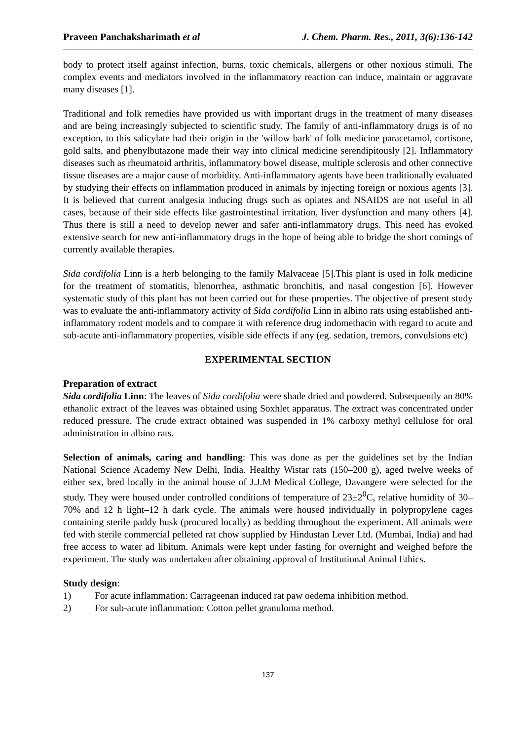Praveen Panchaksharimath et al J. Chem. Pharm. Res., 2011, 3(6):136-142
body to protect itself against infection, burns, toxic chemicals, allergens or other noxious stimuli. The complex events and mediators involved in the inflammatory reaction can induce, maintain or aggravate many diseases [1].
Traditional and folk remedies have provided us with important drugs in the treatment of many diseases and are being increasingly subjected to scientific study. The family of anti-inflammatory drugs is of no exception, to this salicylate had their origin in the 'willow bark' of folk medicine paracetamol, cortisone, gold salts, and phenylbutazone made their way into clinical medicine serendipitously [2]. Inflammatory diseases such as rheumatoid arthritis, inflammatory bowel disease, multiple sclerosis and other connective tissue diseases are a major cause of morbidity. Anti-inflammatory agents have been traditionally evaluated by studying their effects on inflammation produced in animals by injecting foreign or noxious agents [3]. It is believed that current analgesia inducing drugs such as opiates and NSAIDS are not useful in all cases, because of their side effects like gastrointestinal irritation, liver dysfunction and many others [4]. Thus there is still a need to develop newer and safer anti-inflammatory drugs. This need has evoked extensive search for new anti-inflammatory drugs in the hope of being able to bridge the short comings of currently available therapies.
Sida cordifolia Linn is a herb belonging to the family Malvaceae [5].This plant is used in folk medicine for the treatment of stomatitis, blenorrhea, asthmatic bronchitis, and nasal congestion [6]. However systematic study of this plant has not been carried out for these properties. The objective of present study was to evaluate the anti-inflammatory activity of Sida cordifolia Linn in albino rats using established anti-inflammatory rodent models and to compare it with reference drug indomethacin with regard to acute and sub-acute anti-inflammatory properties, visible side effects if any (eg. sedation, tremors, convulsions etc)
EXPERIMENTAL SECTION
Preparation of extract
Sida cordifolia Linn: The leaves of Sida cordifolia were shade dried and powdered. Subsequently an 80% ethanolic extract of the leaves was obtained using Soxhlet apparatus. The extract was concentrated under reduced pressure. The crude extract obtained was suspended in 1% carboxy methyl cellulose for oral administration in albino rats.
Selection of animals, caring and handling: This was done as per the guidelines set by the Indian National Science Academy New Delhi, India. Healthy Wistar rats (150–200 g), aged twelve weeks of either sex, bred locally in the animal house of J.J.M Medical College, Davangere were selected for the study. They were housed under controlled conditions of temperature of 23±2<sup>0</sup>C, relative humidity of 30–70% and 12 h light–12 h dark cycle. The animals were housed individually in polypropylene cages containing sterile paddy husk (procured locally) as bedding throughout the experiment. All animals were fed with sterile commercial pelleted rat chow supplied by Hindustan Lever Ltd. (Mumbai, India) and had free access to water ad libitum. Animals were kept under fasting for overnight and weighed before the experiment. The study was undertaken after obtaining approval of Institutional Animal Ethics.
Study design:
1) For acute inflammation: Carrageenan induced rat paw oedema inhibition method.
2) For sub-acute inflammation: Cotton pellet granuloma method.
137